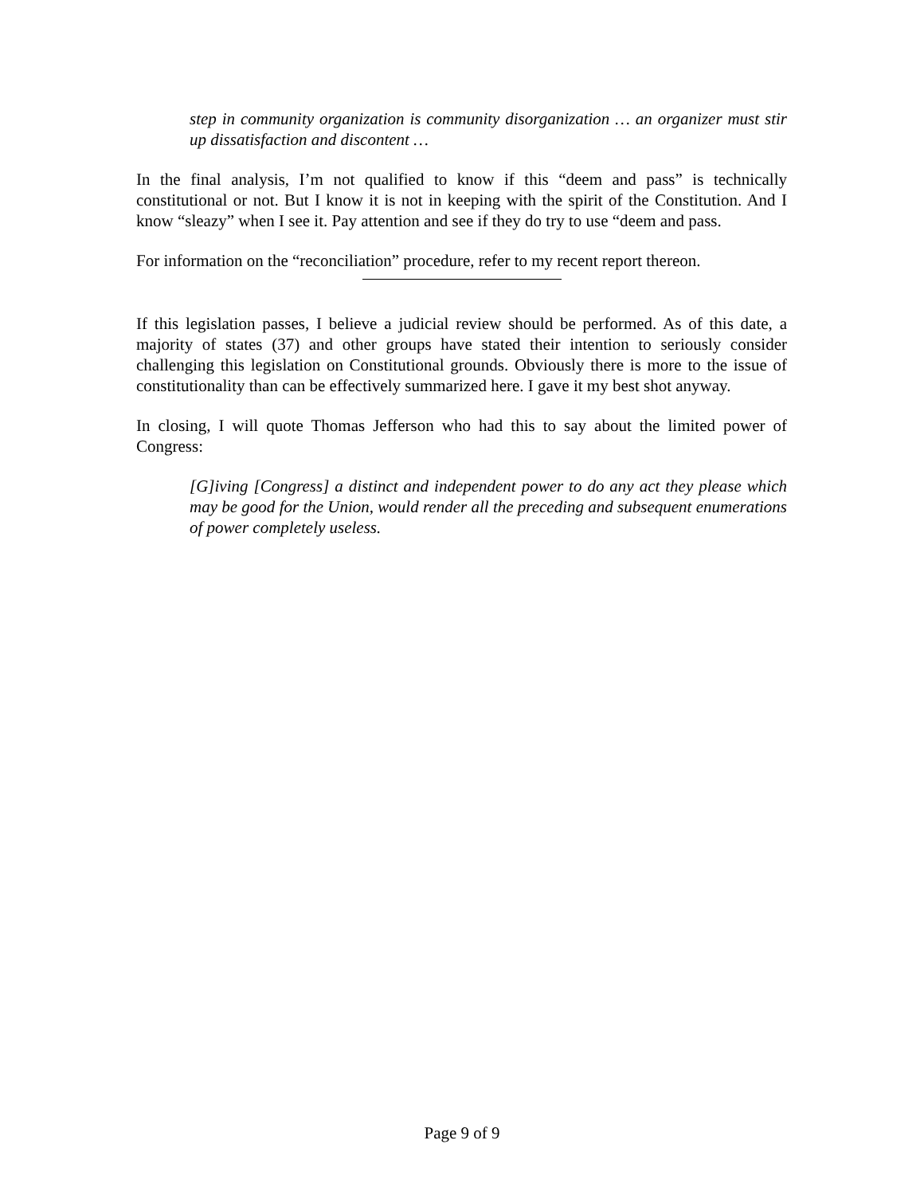step in community organization is community disorganization … an organizer must stir up dissatisfaction and discontent …
In the final analysis, I’m not qualified to know if this “deem and pass” is technically constitutional or not. But I know it is not in keeping with the spirit of the Constitution. And I know “sleazy” when I see it. Pay attention and see if they do try to use “deem and pass.
For information on the “reconciliation” procedure, refer to my recent report thereon.
If this legislation passes, I believe a judicial review should be performed. As of this date, a majority of states (37) and other groups have stated their intention to seriously consider challenging this legislation on Constitutional grounds. Obviously there is more to the issue of constitutionality than can be effectively summarized here. I gave it my best shot anyway.
In closing, I will quote Thomas Jefferson who had this to say about the limited power of Congress:
[G]iving [Congress] a distinct and independent power to do any act they please which may be good for the Union, would render all the preceding and subsequent enumerations of power completely useless.
Page 9 of 9